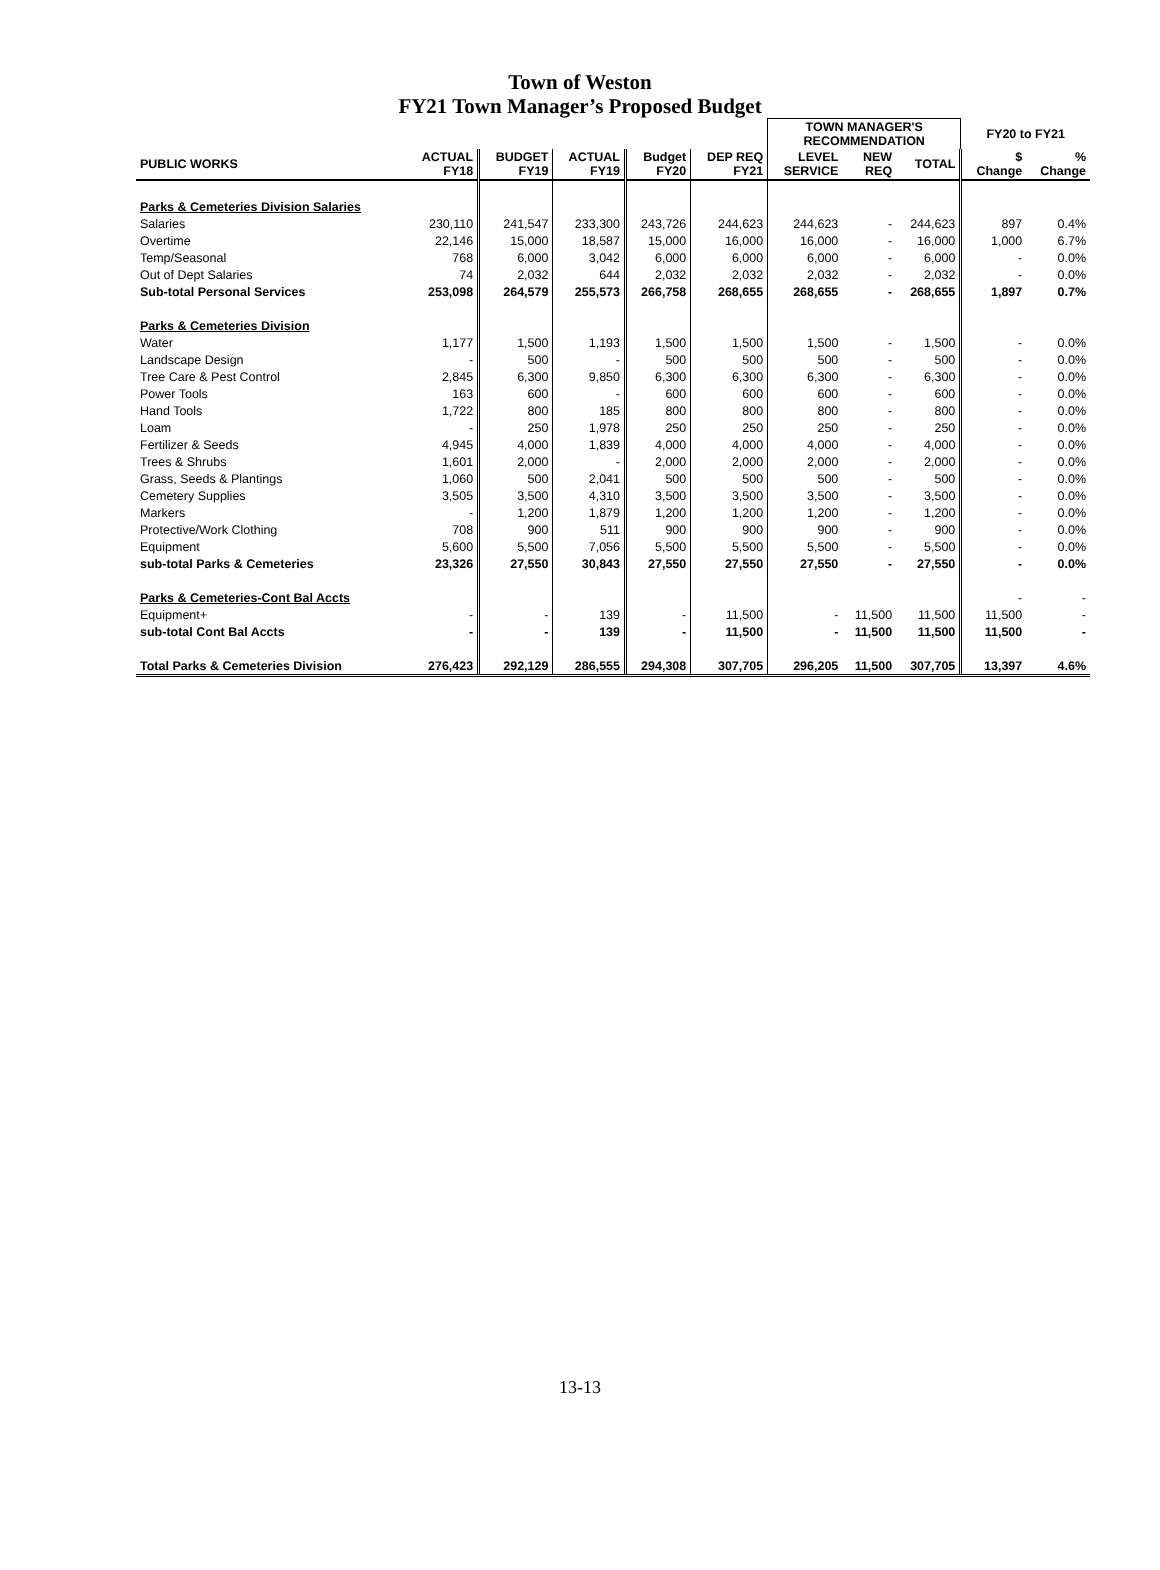Town of Weston
FY21 Town Manager’s Proposed Budget
| | | | | | | TOWN MANAGER'S RECOMMENDATION | | | FY20 to FY21 | |
| --- | --- | --- | --- | --- | --- | --- | --- | --- | --- | --- |
| PUBLIC WORKS | ACTUAL FY18 | BUDGET FY19 | ACTUAL FY19 | Budget FY20 | DEP REQ FY21 | LEVEL SERVICE | NEW REQ | TOTAL | $ Change | % Change |
| Parks & Cemeteries Division Salaries | | | | | | | | | | |
| Salaries | 230,110 | 241,547 | 233,300 | 243,726 | 244,623 | 244,623 | - | 244,623 | 897 | 0.4% |
| Overtime | 22,146 | 15,000 | 18,587 | 15,000 | 16,000 | 16,000 | - | 16,000 | 1,000 | 6.7% |
| Temp/Seasonal | 768 | 6,000 | 3,042 | 6,000 | 6,000 | 6,000 | - | 6,000 | - | 0.0% |
| Out of Dept Salaries | 74 | 2,032 | 644 | 2,032 | 2,032 | 2,032 | - | 2,032 | - | 0.0% |
| Sub-total Personal Services | 253,098 | 264,579 | 255,573 | 266,758 | 268,655 | 268,655 | - | 268,655 | 1,897 | 0.7% |
| Parks & Cemeteries Division | | | | | | | | | | |
| Water | 1,177 | 1,500 | 1,193 | 1,500 | 1,500 | 1,500 | - | 1,500 | - | 0.0% |
| Landscape Design | - | 500 | - | 500 | 500 | 500 | - | 500 | - | 0.0% |
| Tree Care & Pest Control | 2,845 | 6,300 | 9,850 | 6,300 | 6,300 | 6,300 | - | 6,300 | - | 0.0% |
| Power Tools | 163 | 600 | - | 600 | 600 | 600 | - | 600 | - | 0.0% |
| Hand Tools | 1,722 | 800 | 185 | 800 | 800 | 800 | - | 800 | - | 0.0% |
| Loam | - | 250 | 1,978 | 250 | 250 | 250 | - | 250 | - | 0.0% |
| Fertilizer & Seeds | 4,945 | 4,000 | 1,839 | 4,000 | 4,000 | 4,000 | - | 4,000 | - | 0.0% |
| Trees & Shrubs | 1,601 | 2,000 | - | 2,000 | 2,000 | 2,000 | - | 2,000 | - | 0.0% |
| Grass, Seeds & Plantings | 1,060 | 500 | 2,041 | 500 | 500 | 500 | - | 500 | - | 0.0% |
| Cemetery Supplies | 3,505 | 3,500 | 4,310 | 3,500 | 3,500 | 3,500 | - | 3,500 | - | 0.0% |
| Markers | - | 1,200 | 1,879 | 1,200 | 1,200 | 1,200 | - | 1,200 | - | 0.0% |
| Protective/Work Clothing | 708 | 900 | 511 | 900 | 900 | 900 | - | 900 | - | 0.0% |
| Equipment | 5,600 | 5,500 | 7,056 | 5,500 | 5,500 | 5,500 | - | 5,500 | - | 0.0% |
| sub-total Parks & Cemeteries | 23,326 | 27,550 | 30,843 | 27,550 | 27,550 | 27,550 | - | 27,550 | - | 0.0% |
| Parks & Cemeteries-Cont Bal Accts | | | | | | | | | - | - |
| Equipment+ | - | - | 139 | - | 11,500 | - | 11,500 | 11,500 | 11,500 | - |
| sub-total Cont Bal Accts | - | - | 139 | - | 11,500 | - | 11,500 | 11,500 | 11,500 | - |
| Total Parks & Cemeteries Division | 276,423 | 292,129 | 286,555 | 294,308 | 307,705 | 296,205 | 11,500 | 307,705 | 13,397 | 4.6% |
13-13